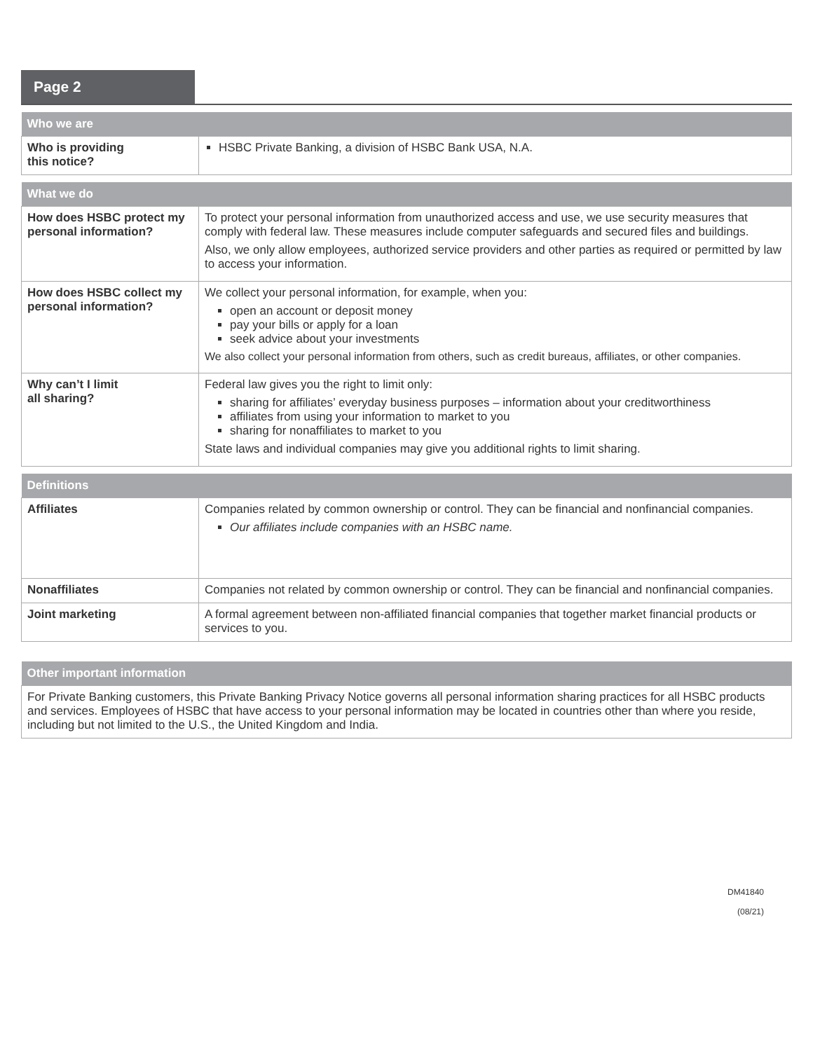Page 2
| Who we are | |
| --- | --- |
| Who is providing this notice? | HSBC Private Banking, a division of HSBC Bank USA, N.A. |
| What we do | |
| --- | --- |
| How does HSBC protect my personal information? | To protect your personal information from unauthorized access and use, we use security measures that comply with federal law. These measures include computer safeguards and secured files and buildings. Also, we only allow employees, authorized service providers and other parties as required or permitted by law to access your information. |
| How does HSBC collect my personal information? | We collect your personal information, for example, when you: open an account or deposit money pay your bills or apply for a loan seek advice about your investments We also collect your personal information from others, such as credit bureaus, affiliates, or other companies. |
| Why can’t I limit all sharing? | Federal law gives you the right to limit only: sharing for affiliates’ everyday business purposes – information about your creditworthiness affiliates from using your information to market to you sharing for nonaffiliates to market to you State laws and individual companies may give you additional rights to limit sharing. |
| Definitions | |
| --- | --- |
| Affiliates | Companies related by common ownership or control. They can be financial and nonfinancial companies. Our affiliates include companies with an HSBC name. |
| Nonaffiliates | Companies not related by common ownership or control. They can be financial and nonfinancial companies. |
| Joint marketing | A formal agreement between non-affiliated financial companies that together market financial products or services to you. |
| Other important information |
| --- |
| For Private Banking customers, this Private Banking Privacy Notice governs all personal information sharing practices for all HSBC products and services. Employees of HSBC that have access to your personal information may be located in countries other than where you reside, including but not limited to the U.S., the United Kingdom and India. |
DM41840
(08/21)